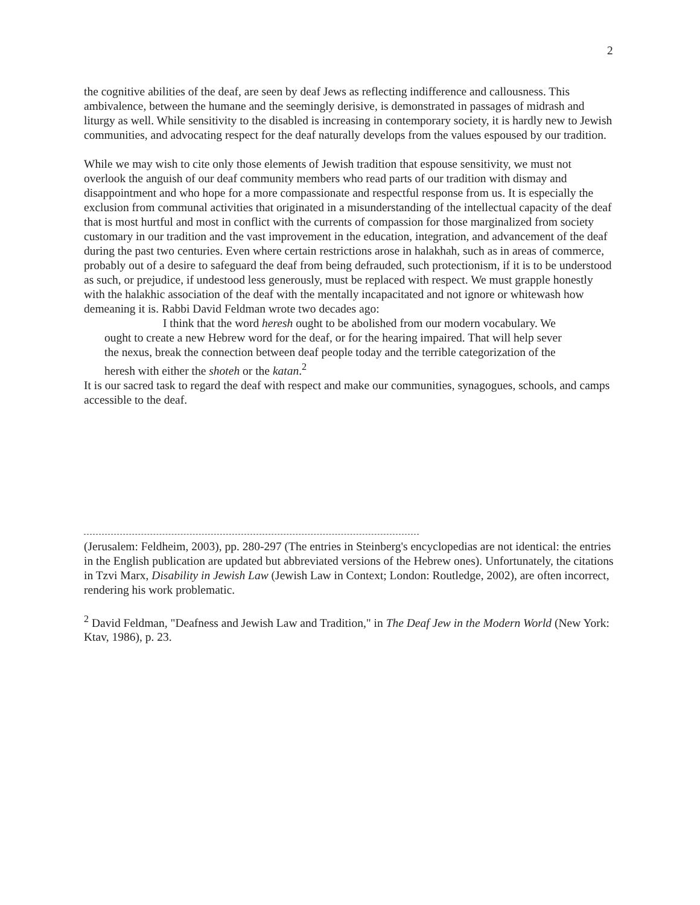2
the cognitive abilities of the deaf, are seen by deaf Jews as reflecting indifference and callousness. This ambivalence, between the humane and the seemingly derisive, is demonstrated in passages of midrash and liturgy as well. While sensitivity to the disabled is increasing in contemporary society, it is hardly new to Jewish communities, and advocating respect for the deaf naturally develops from the values espoused by our tradition.
While we may wish to cite only those elements of Jewish tradition that espouse sensitivity, we must not overlook the anguish of our deaf community members who read parts of our tradition with dismay and disappointment and who hope for a more compassionate and respectful response from us. It is especially the exclusion from communal activities that originated in a misunderstanding of the intellectual capacity of the deaf that is most hurtful and most in conflict with the currents of compassion for those marginalized from society customary in our tradition and the vast improvement in the education, integration, and advancement of the deaf during the past two centuries. Even where certain restrictions arose in halakhah, such as in areas of commerce, probably out of a desire to safeguard the deaf from being defrauded, such protectionism, if it is to be understood as such, or prejudice, if undestood less generously, must be replaced with respect. We must grapple honestly with the halakhic association of the deaf with the mentally incapacitated and not ignore or whitewash how demeaning it is. Rabbi David Feldman wrote two decades ago:
I think that the word heresh ought to be abolished from our modern vocabulary. We ought to create a new Hebrew word for the deaf, or for the hearing impaired. That will help sever the nexus, break the connection between deaf people today and the terrible categorization of the heresh with either the shoteh or the katan.<sup>2</sup>
It is our sacred task to regard the deaf with respect and make our communities, synagogues, schools, and camps accessible to the deaf.
(Jerusalem: Feldheim, 2003), pp. 280-297 (The entries in Steinberg's encyclopedias are not identical: the entries in the English publication are updated but abbreviated versions of the Hebrew ones). Unfortunately, the citations in Tzvi Marx, Disability in Jewish Law (Jewish Law in Context; London: Routledge, 2002), are often incorrect, rendering his work problematic.
<sup>2</sup> David Feldman, "Deafness and Jewish Law and Tradition," in The Deaf Jew in the Modern World (New York: Ktav, 1986), p. 23.